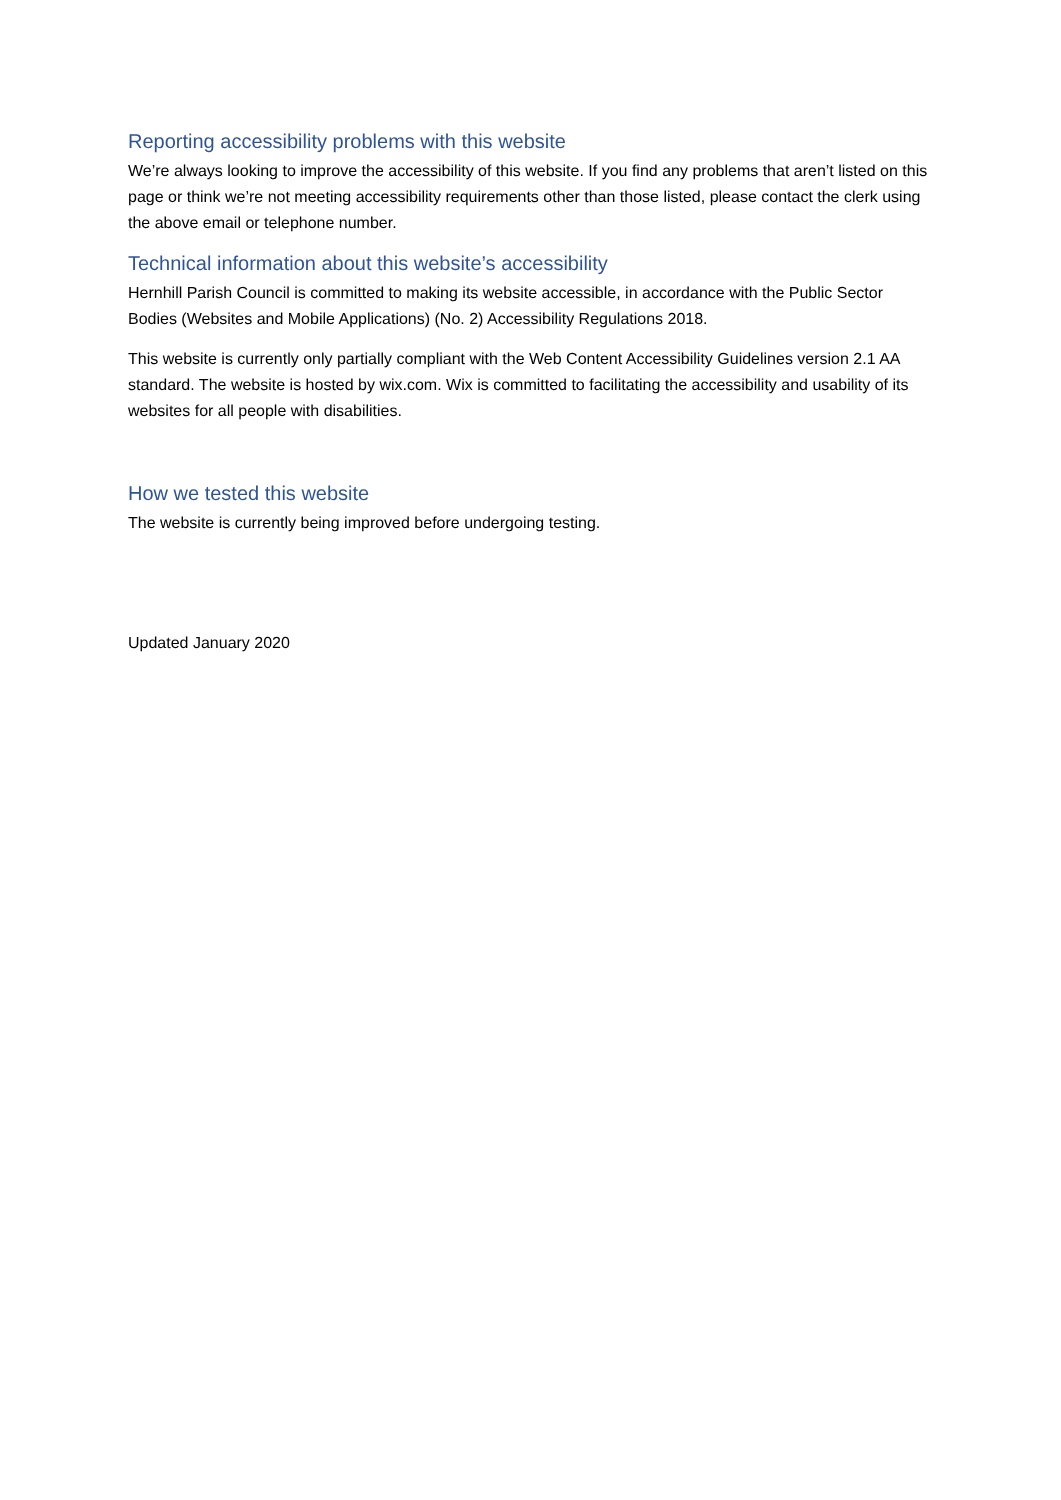Reporting accessibility problems with this website
We’re always looking to improve the accessibility of this website. If you find any problems that aren’t listed on this page or think we’re not meeting accessibility requirements other than those listed, please contact the clerk using the above email or telephone number.
Technical information about this website’s accessibility
Hernhill Parish Council is committed to making its website accessible, in accordance with the Public Sector Bodies (Websites and Mobile Applications) (No. 2) Accessibility Regulations 2018.
This website is currently only partially compliant with the Web Content Accessibility Guidelines version 2.1 AA standard. The website is hosted by wix.com. Wix is committed to facilitating the accessibility and usability of its websites for all people with disabilities.
How we tested this website
The website is currently being improved before undergoing testing.
Updated January 2020